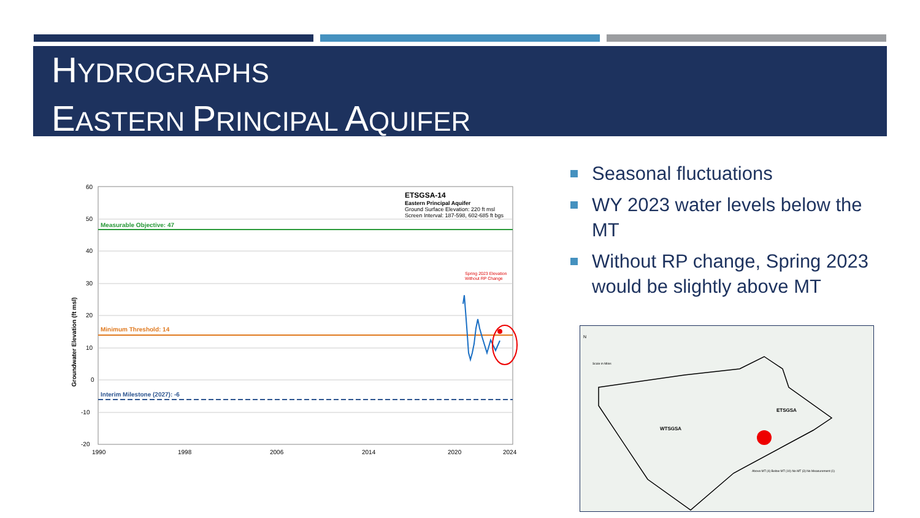HYDROGRAPHS
EASTERN PRINCIPAL AQUIFER
Measurable Objective: 47
Minimum Threshold: 14
Interim Milestone (2027): -6
ETSGSA-14
Eastern Principal Aquifer
Ground Surface Elevation: 220 ft msl
Screen Interval: 187-598, 602-685 ft bgs
Spring 2023 Elevation
Without RP Change
60
50
40
30
20
10
0
-10
-20
1990
1998
2006
2014
2020
2024
Groundwater Elevation (ft msl)
Seasonal fluctuations
WY 2023 water levels below the MT
Without RP change, Spring 2023 would be slightly above MT
WTSGSA
ETSGSA
N
Scale in Miles
Above MT (4) Below MT (10) No MT (3) No Measurement (1)